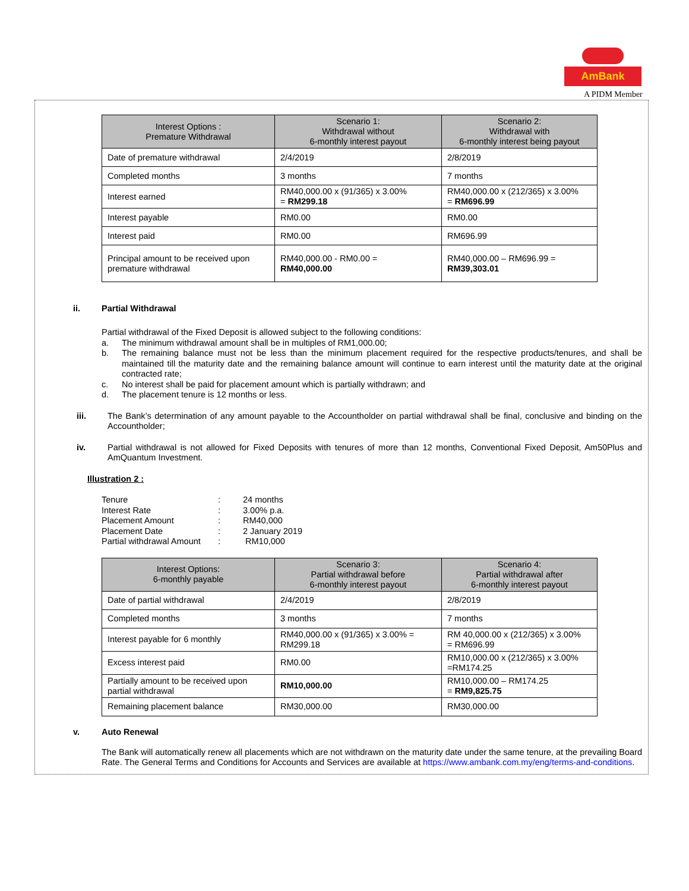AmBank
A PIDM Member
| Interest Options : Premature Withdrawal | Scenario 1: Withdrawal without 6-monthly interest payout | Scenario 2: Withdrawal with 6-monthly interest being payout |
| --- | --- | --- |
| Date of premature withdrawal | 2/4/2019 | 2/8/2019 |
| Completed months | 3 months | 7 months |
| Interest earned | RM40,000.00 x (91/365) x 3.00% = RM299.18 | RM40,000.00 x (212/365) x 3.00% = RM696.99 |
| Interest payable | RM0.00 | RM0.00 |
| Interest paid | RM0.00 | RM696.99 |
| Principal amount to be received upon premature withdrawal | RM40,000.00 - RM0.00 = RM40,000.00 | RM40,000.00 – RM696.99 = RM39,303.01 |
ii. Partial Withdrawal
Partial withdrawal of the Fixed Deposit is allowed subject to the following conditions:
a. The minimum withdrawal amount shall be in multiples of RM1,000.00;
b. The remaining balance must not be less than the minimum placement required for the respective products/tenures, and shall be maintained till the maturity date and the remaining balance amount will continue to earn interest until the maturity date at the original contracted rate;
c. No interest shall be paid for placement amount which is partially withdrawn; and
d. The placement tenure is 12 months or less.
iii. The Bank’s determination of any amount payable to the Accountholder on partial withdrawal shall be final, conclusive and binding on the Accountholder;
iv. Partial withdrawal is not allowed for Fixed Deposits with tenures of more than 12 months, Conventional Fixed Deposit, Am50Plus and AmQuantum Investment.
Illustration 2 :
| Tenure | : | 24 months |
| Interest Rate | : | 3.00% p.a. |
| Placement Amount | : | RM40,000 |
| Placement Date | : | 2 January 2019 |
| Partial withdrawal Amount | : | RM10,000 |
| Interest Options: 6-monthly payable | Scenario 3: Partial withdrawal before 6-monthly interest payout | Scenario 4: Partial withdrawal after 6-monthly interest payout |
| --- | --- | --- |
| Date of partial withdrawal | 2/4/2019 | 2/8/2019 |
| Completed months | 3 months | 7 months |
| Interest payable for 6 monthly | RM40,000.00 x (91/365) x 3.00% = RM299.18 | RM 40,000.00 x (212/365) x 3.00% = RM696.99 |
| Excess interest paid | RM0.00 | RM10,000.00 x (212/365) x 3.00% =RM174.25 |
| Partially amount to be received upon partial withdrawal | RM10,000.00 | RM10,000.00 – RM174.25 = RM9,825.75 |
| Remaining placement balance | RM30,000.00 | RM30,000.00 |
v. Auto Renewal
The Bank will automatically renew all placements which are not withdrawn on the maturity date under the same tenure, at the prevailing Board Rate. The General Terms and Conditions for Accounts and Services are available at https://www.ambank.com.my/eng/terms-and-conditions.